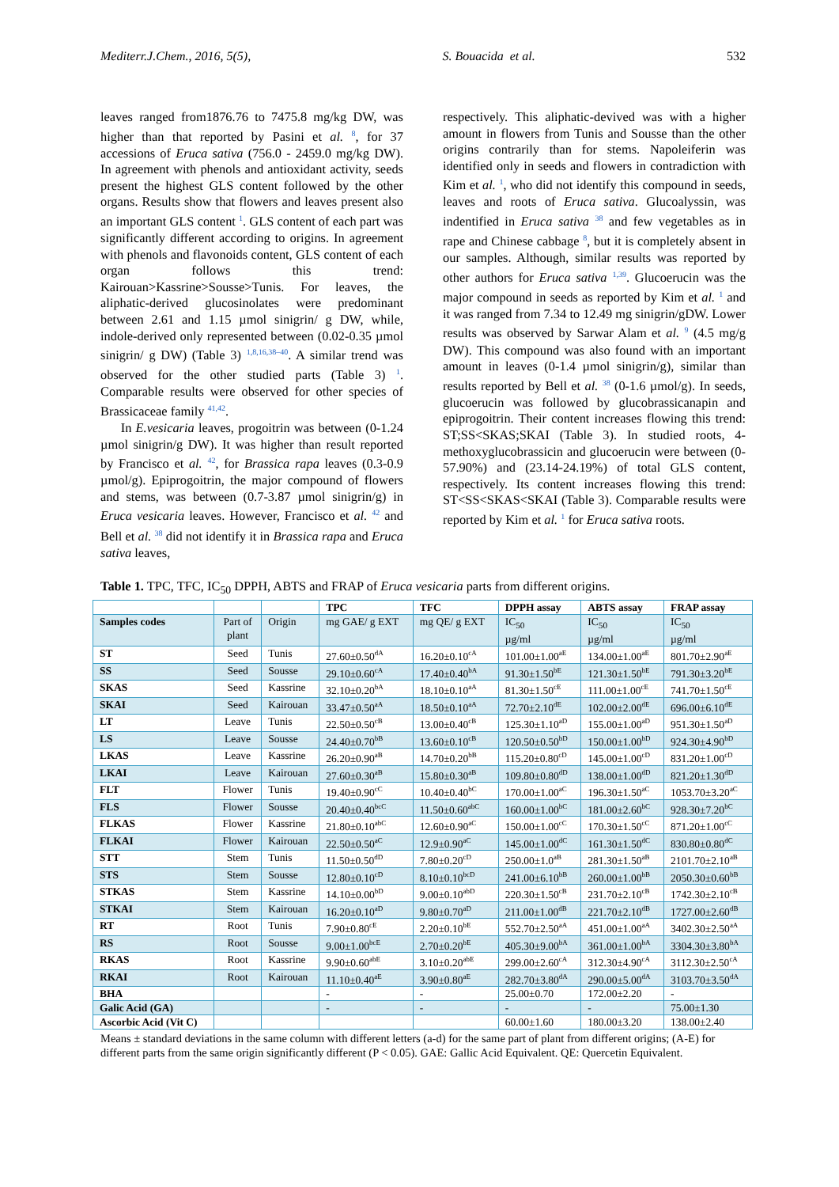Mediterr.J.Chem., 2016, 5(5), S. Bouacida et al. 532
leaves ranged from1876.76 to 7475.8 mg/kg DW, was higher than that reported by Pasini et al. <sup>8</sup>, for 37 accessions of Eruca sativa (756.0 - 2459.0 mg/kg DW). In agreement with phenols and antioxidant activity, seeds present the highest GLS content followed by the other organs. Results show that flowers and leaves present also an important GLS content <sup>1</sup>. GLS content of each part was significantly different according to origins. In agreement with phenols and flavonoids content, GLS content of each organ follows this trend: Kairouan>Kassrine>Sousse>Tunis. For leaves, the aliphatic-derived glucosinolates were predominant between 2.61 and 1.15 µmol sinigrin/ g DW, while, indole-derived only represented between (0.02-0.35 µmol sinigrin/ g DW) (Table 3) <sup>1,8,16,38–40</sup>. A similar trend was observed for the other studied parts (Table 3) <sup>1</sup>. Comparable results were observed for other species of Brassicaceae family <sup>41,42</sup>.
In E.vesicaria leaves, progoitrin was between (0-1.24 µmol sinigrin/g DW). It was higher than result reported by Francisco et al. <sup>42</sup>, for Brassica rapa leaves (0.3-0.9 µmol/g). Epiprogoitrin, the major compound of flowers and stems, was between (0.7-3.87 µmol sinigrin/g) in Eruca vesicaria leaves. However, Francisco et al. <sup>42</sup> and Bell et al. <sup>38</sup> did not identify it in Brassica rapa and Eruca sativa leaves,
respectively. This aliphatic-devived was with a higher amount in flowers from Tunis and Sousse than the other origins contrarily than for stems. Napoleiferin was identified only in seeds and flowers in contradiction with Kim et al. <sup>1</sup>, who did not identify this compound in seeds, leaves and roots of Eruca sativa. Glucoalyssin, was indentified in Eruca sativa <sup>38</sup> and few vegetables as in rape and Chinese cabbage <sup>8</sup>, but it is completely absent in our samples. Although, similar results was reported by other authors for Eruca sativa <sup>1,39</sup>. Glucoerucin was the major compound in seeds as reported by Kim et al. <sup>1</sup> and it was ranged from 7.34 to 12.49 mg sinigrin/gDW. Lower results was observed by Sarwar Alam et al. <sup>9</sup> (4.5 mg/g DW). This compound was also found with an important amount in leaves (0-1.4 µmol sinigrin/g), similar than results reported by Bell et al. <sup>38</sup> (0-1.6 µmol/g). In seeds, glucoerucin was followed by glucobrassicanapin and epiprogoitrin. Their content increases flowing this trend: ST;SS<SKAS;SKAI (Table 3). In studied roots, 4-methoxyglucobrassicin and glucoerucin were between (0-57.90%) and (23.14-24.19%) of total GLS content, respectively. Its content increases flowing this trend: ST<SS<SKAS<SKAI (Table 3). Comparable results were reported by Kim et al. <sup>1</sup> for Eruca sativa roots.
Table 1. TPC, TFC, IC<sub>50</sub> DPPH, ABTS and FRAP of Eruca vesicaria parts from different origins.
| | | | TPC | TFC | DPPH assay | ABTS assay | FRAP assay |
| --- | --- | --- | --- | --- | --- | --- | --- |
| Samples codes | Part of plant | Origin | mg GAE/ g EXT | mg QE/ g EXT | IC<sub>50</sub> µg/ml | IC<sub>50</sub> µg/ml | IC<sub>50</sub> µg/ml |
| ST | Seed | Tunis | 27.60±0.50<sup>dA</sup> | 16.20±0.10<sup>cA</sup> | 101.00±1.00<sup>aE</sup> | 134.00±1.00<sup>aE</sup> | 801.70±2.90<sup>aE</sup> |
| SS | Seed | Sousse | 29.10±0.60<sup>cA</sup> | 17.40±0.40<sup>bA</sup> | 91.30±1.50<sup>bE</sup> | 121.30±1.50<sup>bE</sup> | 791.30±3.20<sup>bE</sup> |
| SKAS | Seed | Kassrine | 32.10±0.20<sup>bA</sup> | 18.10±0.10<sup>aA</sup> | 81.30±1.50<sup>cE</sup> | 111.00±1.00<sup>cE</sup> | 741.70±1.50<sup>cE</sup> |
| SKAI | Seed | Kairouan | 33.47±0.50<sup>aA</sup> | 18.50±0.10<sup>aA</sup> | 72.70±2.10<sup>dE</sup> | 102.00±2.00<sup>dE</sup> | 696.00±6.10<sup>dE</sup> |
| LT | Leave | Tunis | 22.50±0.50<sup>cB</sup> | 13.00±0.40<sup>cB</sup> | 125.30±1.10<sup>aD</sup> | 155.00±1.00<sup>aD</sup> | 951.30±1.50<sup>aD</sup> |
| LS | Leave | Sousse | 24.40±0.70<sup>bB</sup> | 13.60±0.10<sup>cB</sup> | 120.50±0.50<sup>bD</sup> | 150.00±1.00<sup>bD</sup> | 924.30±4.90<sup>bD</sup> |
| LKAS | Leave | Kassrine | 26.20±0.90<sup>aB</sup> | 14.70±0.20<sup>bB</sup> | 115.20±0.80<sup>cD</sup> | 145.00±1.00<sup>cD</sup> | 831.20±1.00<sup>cD</sup> |
| LKAI | Leave | Kairouan | 27.60±0.30<sup>aB</sup> | 15.80±0.30<sup>aB</sup> | 109.80±0.80<sup>dD</sup> | 138.00±1.00<sup>dD</sup> | 821.20±1.30<sup>dD</sup> |
| FLT | Flower | Tunis | 19.40±0.90<sup>cC</sup> | 10.40±0.40<sup>bC</sup> | 170.00±1.00<sup>aC</sup> | 196.30±1.50<sup>aC</sup> | 1053.70±3.20<sup>aC</sup> |
| FLS | Flower | Sousse | 20.40±0.40<sup>bcC</sup> | 11.50±0.60<sup>abC</sup> | 160.00±1.00<sup>bC</sup> | 181.00±2.60<sup>bC</sup> | 928.30±7.20<sup>bC</sup> |
| FLKAS | Flower | Kassrine | 21.80±0.10<sup>abC</sup> | 12.60±0.90<sup>aC</sup> | 150.00±1.00<sup>cC</sup> | 170.30±1.50<sup>cC</sup> | 871.20±1.00<sup>cC</sup> |
| FLKAI | Flower | Kairouan | 22.50±0.50<sup>aC</sup> | 12.9±0.90<sup>aC</sup> | 145.00±1.00<sup>dC</sup> | 161.30±1.50<sup>dC</sup> | 830.80±0.80<sup>dC</sup> |
| STT | Stem | Tunis | 11.50±0.50<sup>dD</sup> | 7.80±0.20<sup>cD</sup> | 250.00±1.0<sup>aB</sup> | 281.30±1.50<sup>aB</sup> | 2101.70±2.10<sup>aB</sup> |
| STS | Stem | Sousse | 12.80±0.10<sup>cD</sup> | 8.10±0.10<sup>bcD</sup> | 241.00±6.10<sup>bB</sup> | 260.00±1.00<sup>bB</sup> | 2050.30±0.60<sup>bB</sup> |
| STKAS | Stem | Kassrine | 14.10±0.00<sup>bD</sup> | 9.00±0.10<sup>abD</sup> | 220.30±1.50<sup>cB</sup> | 231.70±2.10<sup>cB</sup> | 1742.30±2.10<sup>cB</sup> |
| STKAI | Stem | Kairouan | 16.20±0.10<sup>aD</sup> | 9.80±0.70<sup>aD</sup> | 211.00±1.00<sup>dB</sup> | 221.70±2.10<sup>dB</sup> | 1727.00±2.60<sup>dB</sup> |
| RT | Root | Tunis | 7.90±0.80<sup>cE</sup> | 2.20±0.10<sup>bE</sup> | 552.70±2.50<sup>aA</sup> | 451.00±1.00<sup>aA</sup> | 3402.30±2.50<sup>aA</sup> |
| RS | Root | Sousse | 9.00±1.00<sup>bcE</sup> | 2.70±0.20<sup>bE</sup> | 405.30±9.00<sup>bA</sup> | 361.00±1.00<sup>bA</sup> | 3304.30±3.80<sup>bA</sup> |
| RKAS | Root | Kassrine | 9.90±0.60<sup>abE</sup> | 3.10±0.20<sup>abE</sup> | 299.00±2.60<sup>cA</sup> | 312.30±4.90<sup>cA</sup> | 3112.30±2.50<sup>cA</sup> |
| RKAI | Root | Kairouan | 11.10±0.40<sup>aE</sup> | 3.90±0.80<sup>aE</sup> | 282.70±3.80<sup>dA</sup> | 290.00±5.00<sup>dA</sup> | 3103.70±3.50<sup>dA</sup> |
| BHA | | | - | - | 25.00±0.70 | 172.00±2.20 | - |
| Galic Acid (GA) | | | - | - | - | - | 75.00±1.30 |
| Ascorbic Acid (Vit C) | | | | | 60.00±1.60 | 180.00±3.20 | 138.00±2.40 |
Means ± standard deviations in the same column with different letters (a-d) for the same part of plant from different origins; (A-E) for different parts from the same origin significantly different (P < 0.05). GAE: Gallic Acid Equivalent. QE: Quercetin Equivalent.